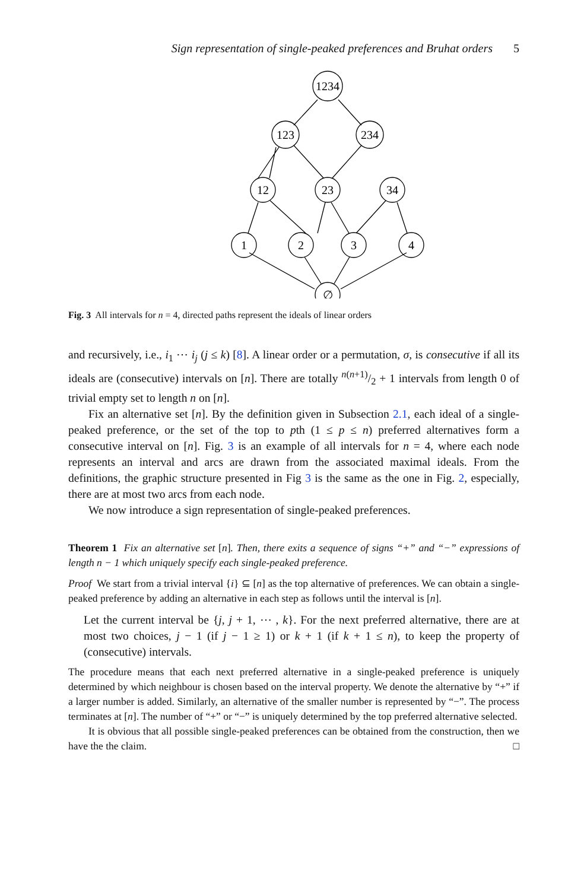Sign representation of single-peaked preferences and Bruhat orders 5
1234
123
234
12
23
34
1
2
3
4
∅
Fig. 3 All intervals for n = 4, directed paths represent the ideals of linear orders
and recursively, i.e., i<sub>1</sub> ⋯ i<sub>j</sub> (j ≤ k) [8]. A linear order or a permutation, σ, is consecutive if all its ideals are (consecutive) intervals on [n]. There are totally n(n+1)/2 + 1 intervals from length 0 of trivial empty set to length n on [n].
Fix an alternative set [n]. By the definition given in Subsection 2.1, each ideal of a single-peaked preference, or the set of the top to pth (1 ≤ p ≤ n) preferred alternatives form a consecutive interval on [n]. Fig. 3 is an example of all intervals for n = 4, where each node represents an interval and arcs are drawn from the associated maximal ideals. From the definitions, the graphic structure presented in Fig 3 is the same as the one in Fig. 2, especially, there are at most two arcs from each node.
We now introduce a sign representation of single-peaked preferences.
Theorem 1 Fix an alternative set [n]. Then, there exits a sequence of signs “+” and “−” expressions of length n − 1 which uniquely specify each single-peaked preference.
Proof We start from a trivial interval {i} ⊆ [n] as the top alternative of preferences. We can obtain a single-peaked preference by adding an alternative in each step as follows until the interval is [n].
Let the current interval be {j, j + 1, ⋯ , k}. For the next preferred alternative, there are at most two choices, j − 1 (if j − 1 ≥ 1) or k + 1 (if k + 1 ≤ n), to keep the property of (consecutive) intervals.
The procedure means that each next preferred alternative in a single-peaked preference is uniquely determined by which neighbour is chosen based on the interval property. We denote the alternative by “+” if a larger number is added. Similarly, an alternative of the smaller number is represented by “−”. The process terminates at [n]. The number of “+” or “−” is uniquely determined by the top preferred alternative selected.
It is obvious that all possible single-peaked preferences can be obtained from the construction, then we have the the claim. □